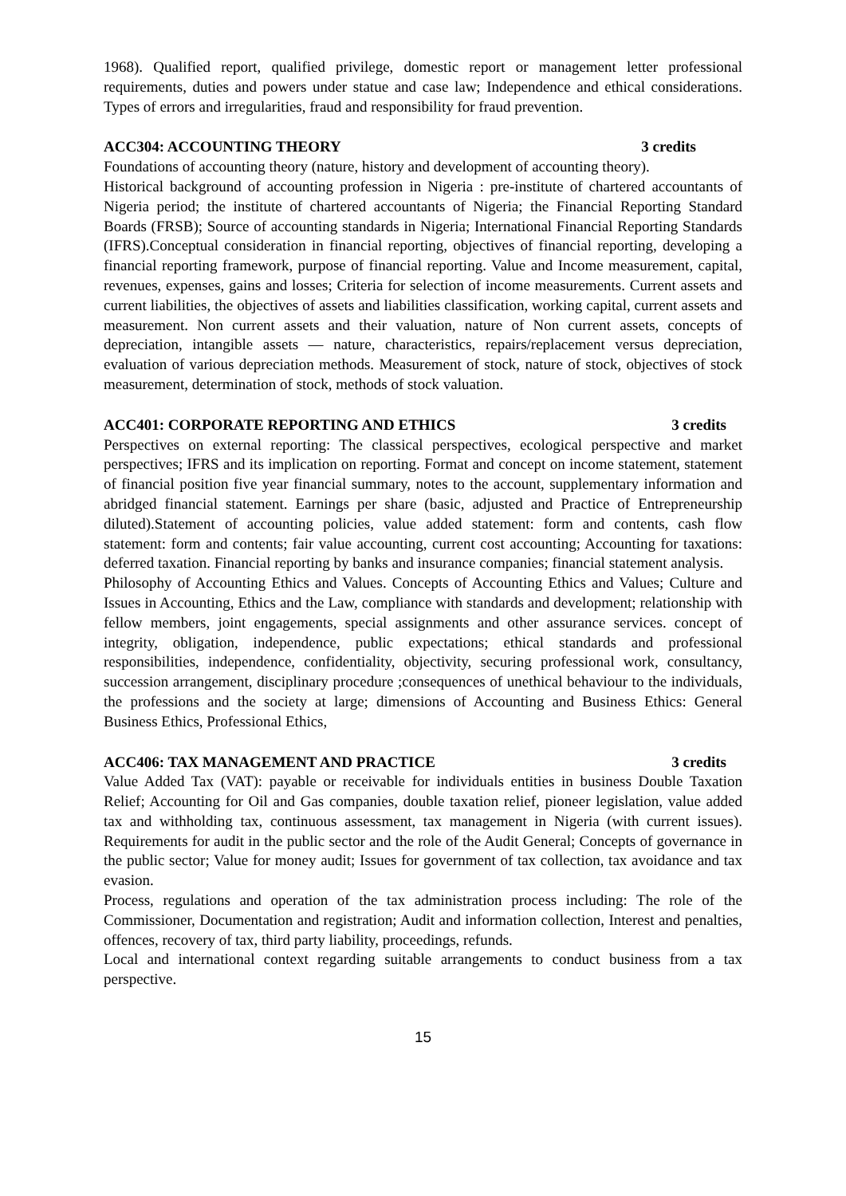1968). Qualified report, qualified privilege, domestic report or management letter professional requirements, duties and powers under statue and case law; Independence and ethical considerations. Types of errors and irregularities, fraud and responsibility for fraud prevention.
ACC304: ACCOUNTING THEORY 3 credits
Foundations of accounting theory (nature, history and development of accounting theory).
Historical background of accounting profession in Nigeria : pre-institute of chartered accountants of Nigeria period; the institute of chartered accountants of Nigeria; the Financial Reporting Standard Boards (FRSB); Source of accounting standards in Nigeria; International Financial Reporting Standards (IFRS).Conceptual consideration in financial reporting, objectives of financial reporting, developing a financial reporting framework, purpose of financial reporting. Value and Income measurement, capital, revenues, expenses, gains and losses; Criteria for selection of income measurements. Current assets and current liabilities, the objectives of assets and liabilities classification, working capital, current assets and measurement. Non current assets and their valuation, nature of Non current assets, concepts of depreciation, intangible assets — nature, characteristics, repairs/replacement versus depreciation, evaluation of various depreciation methods. Measurement of stock, nature of stock, objectives of stock measurement, determination of stock, methods of stock valuation.
ACC401: CORPORATE REPORTING AND ETHICS 3 credits
Perspectives on external reporting: The classical perspectives, ecological perspective and market perspectives; IFRS and its implication on reporting. Format and concept on income statement, statement of financial position five year financial summary, notes to the account, supplementary information and abridged financial statement. Earnings per share (basic, adjusted and Practice of Entrepreneurship diluted).Statement of accounting policies, value added statement: form and contents, cash flow statement: form and contents; fair value accounting, current cost accounting; Accounting for taxations: deferred taxation. Financial reporting by banks and insurance companies; financial statement analysis.
Philosophy of Accounting Ethics and Values. Concepts of Accounting Ethics and Values; Culture and Issues in Accounting, Ethics and the Law, compliance with standards and development; relationship with fellow members, joint engagements, special assignments and other assurance services. concept of integrity, obligation, independence, public expectations; ethical standards and professional responsibilities, independence, confidentiality, objectivity, securing professional work, consultancy, succession arrangement, disciplinary procedure ;consequences of unethical behaviour to the individuals, the professions and the society at large; dimensions of Accounting and Business Ethics: General Business Ethics, Professional Ethics,
ACC406: TAX MANAGEMENT AND PRACTICE 3 credits
Value Added Tax (VAT): payable or receivable for individuals entities in business Double Taxation Relief; Accounting for Oil and Gas companies, double taxation relief, pioneer legislation, value added tax and withholding tax, continuous assessment, tax management in Nigeria (with current issues). Requirements for audit in the public sector and the role of the Audit General; Concepts of governance in the public sector; Value for money audit; Issues for government of tax collection, tax avoidance and tax evasion.
Process, regulations and operation of the tax administration process including: The role of the Commissioner, Documentation and registration; Audit and information collection, Interest and penalties, offences, recovery of tax, third party liability, proceedings, refunds.
Local and international context regarding suitable arrangements to conduct business from a tax perspective.
15